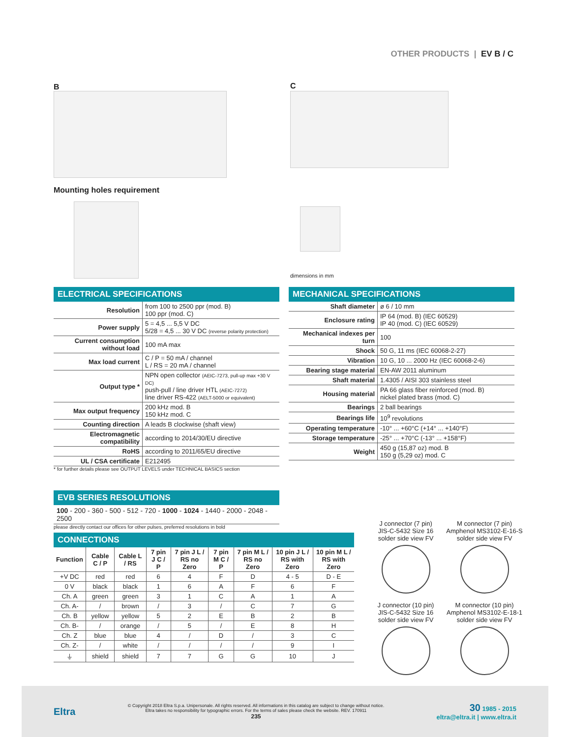OTHER PRODUCTS | EV B / C
B C
Mounting holes requirement
dimensions in mm
ELECTRICAL SPECIFICATIONS
| Resolution | from 100 to 2500 ppr (mod. B) 100 ppr (mod. C) |
| Power supply | 5 = 4,5 ... 5,5 V DC 5/28 = 4,5 ... 30 V DC (reverse polarity protection) |
| Current consumption without load | 100 mA max |
| Max load current | C / P = 50 mA / channel L / RS = 20 mA / channel |
| Output type * | NPN open collector (AEIC-7273, pull-up max +30 V DC) push-pull / line driver HTL (AEIC-7272) line driver RS-422 (AELT-5000 or equivalent) |
| Max output frequency | 200 kHz mod. B 150 kHz mod. C |
| Counting direction | A leads B clockwise (shaft view) |
| Electromagnetic compatibility | according to 2014/30/EU directive |
| RoHS | according to 2011/65/EU directive |
| UL / CSA certificate | E212495 |
* for further details please see OUTPUT LEVELS under TECHNICAL BASICS section
MECHANICAL SPECIFICATIONS
| Shaft diameter | ø 6 / 10 mm |
| Enclosure rating | IP 64 (mod. B) (IEC 60529) IP 40 (mod. C) (IEC 60529) |
| Mechanical indexes per turn | 100 |
| Shock | 50 G, 11 ms (IEC 60068-2-27) |
| Vibration | 10 G, 10 ... 2000 Hz (IEC 60068-2-6) |
| Bearing stage material | EN-AW 2011 aluminum |
| Shaft material | 1.4305 / AISI 303 stainless steel |
| Housing material | PA 66 glass fiber reinforced (mod. B) nickel plated brass (mod. C) |
| Bearings | 2 ball bearings |
| Bearings life | 10<sup>9</sup> revolutions |
| Operating temperature | -10° ... +60°C (+14° ... +140°F) |
| Storage temperature | -25° ... +70°C (-13° ... +158°F) |
| Weight | 450 g (15,87 oz) mod. B 150 g (5,29 oz) mod. C |
EVB SERIES RESOLUTIONS
100 - 200 - 360 - 500 - 512 - 720 - 1000 - 1024 - 1440 - 2000 - 2048 - 2500
please directly contact our offices for other pulses, preferred resolutions in bold
CONNECTIONS
| Function | Cable C / P | Cable L / RS | 7 pin J C / P | 7 pin J L / RS no Zero | 7 pin M C / P | 7 pin M L / RS no Zero | 10 pin J L / RS with Zero | 10 pin M L / RS with Zero |
| --- | --- | --- | --- | --- | --- | --- | --- | --- |
| +V DC | red | red | 6 | 4 | F | D | 4 - 5 | D - E |
| 0 V | black | black | 1 | 6 | A | F | 6 | F |
| Ch. A | green | green | 3 | 1 | C | A | 1 | A |
| Ch. A- | / | brown | / | 3 | / | C | 7 | G |
| Ch. B | yellow | yellow | 5 | 2 | E | B | 2 | B |
| Ch. B- | / | orange | / | 5 | / | E | 8 | H |
| Ch. Z | blue | blue | 4 | / | D | / | 3 | C |
| Ch. Z- | / | white | / | / | / | / | 9 | I |
| ⏚ | shield | shield | 7 | 7 | G | G | 10 | J |
J connector (7 pin)
JIS-C-5432 Size 16
solder side view FV
M connector (7 pin)
Amphenol MS3102-E-16-S
solder side view FV
J connector (10 pin)
JIS-C-5432 Size 16
solder side view FV
M connector (10 pin)
Amphenol MS3102-E-18-1
solder side view FV
Eltra
© Copyright 2018 Eltra S.p.a. Unipersonale. All rights reserved. All informations in this catalog are subject to change without notice.
Eltra takes no responsibility for typographic errors. For the terms of sales please check the website. REV. 170911
235
30 1985 - 2015
eltra@eltra.it | www.eltra.it